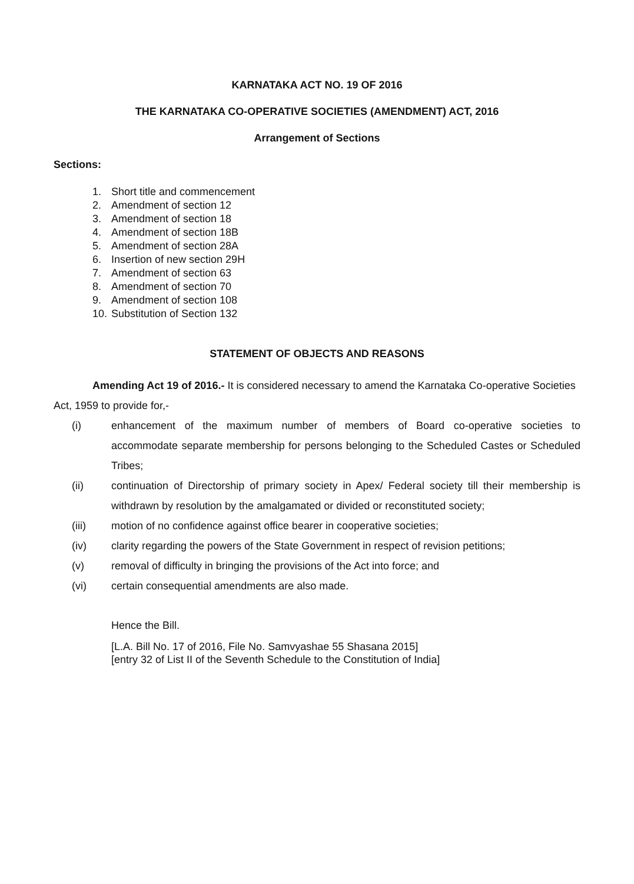KARNATAKA ACT NO. 19 OF 2016
THE KARNATAKA CO-OPERATIVE SOCIETIES (AMENDMENT) ACT, 2016
Arrangement of Sections
Sections:
1. Short title and commencement
2. Amendment of section 12
3. Amendment of section 18
4. Amendment of section 18B
5. Amendment of section 28A
6. Insertion of new section 29H
7. Amendment of section 63
8. Amendment of section 70
9. Amendment of section 108
10. Substitution of Section 132
STATEMENT OF OBJECTS AND REASONS
Amending Act 19 of 2016.- It is considered necessary to amend the Karnataka Co-operative Societies Act, 1959 to provide for,-
(i) enhancement of the maximum number of members of Board co-operative societies to accommodate separate membership for persons belonging to the Scheduled Castes or Scheduled Tribes;
(ii) continuation of Directorship of primary society in Apex/ Federal society till their membership is withdrawn by resolution by the amalgamated or divided or reconstituted society;
(iii) motion of no confidence against office bearer in cooperative societies;
(iv) clarity regarding the powers of the State Government in respect of revision petitions;
(v) removal of difficulty in bringing the provisions of the Act into force; and
(vi) certain consequential amendments are also made.
Hence the Bill.
[L.A. Bill No. 17 of 2016, File No. Samvyashae 55 Shasana 2015]
[entry 32 of List II of the Seventh Schedule to the Constitution of India]